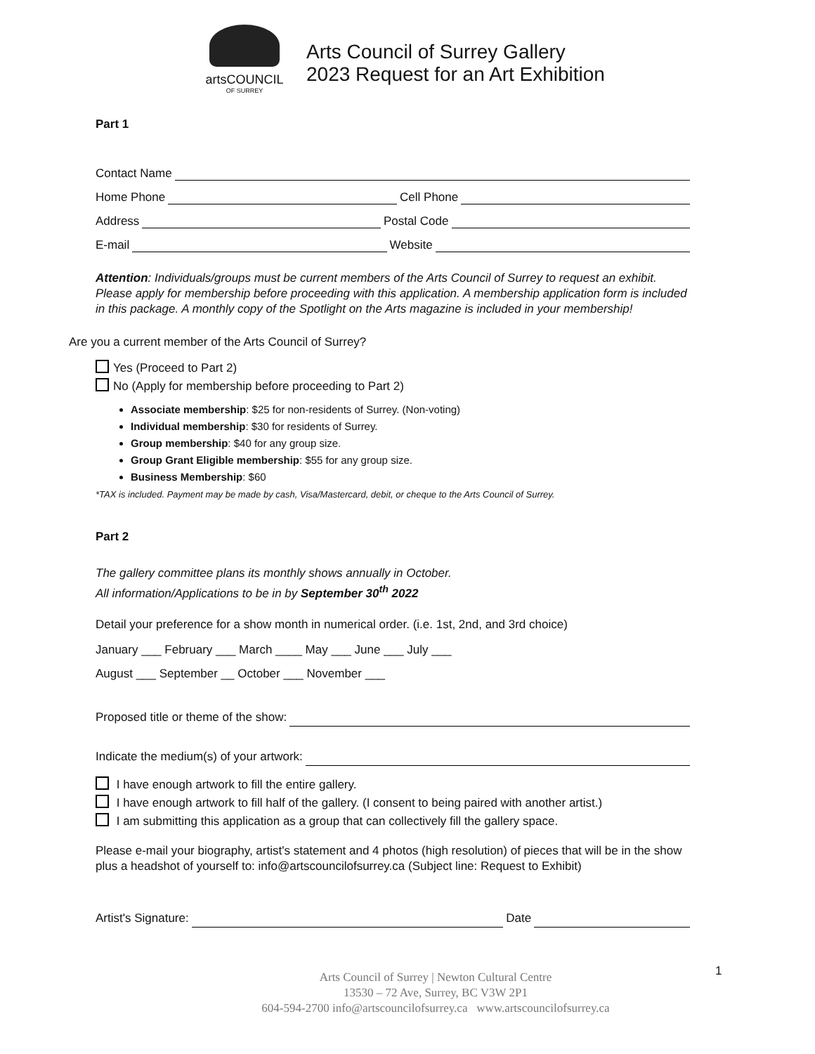artsCOUNCIL
OF SURREY
Arts Council of Surrey Gallery
2023 Request for an Art Exhibition
Part 1
Contact Name
Home Phone Cell Phone
Address Postal Code
E-mail Website
Attention: Individuals/groups must be current members of the Arts Council of Surrey to request an exhibit. Please apply for membership before proceeding with this application. A membership application form is included in this package. A monthly copy of the Spotlight on the Arts magazine is included in your membership!
Are you a current member of the Arts Council of Surrey?
Yes (Proceed to Part 2)
No (Apply for membership before proceeding to Part 2)
Associate membership: $25 for non-residents of Surrey. (Non-voting)
Individual membership: $30 for residents of Surrey.
Group membership: $40 for any group size.
Group Grant Eligible membership: $55 for any group size.
Business Membership: $60
*TAX is included. Payment may be made by cash, Visa/Mastercard, debit, or cheque to the Arts Council of Surrey.
Part 2
The gallery committee plans its monthly shows annually in October.
All information/Applications to be in by September 30<sup>th</sup> 2022
Detail your preference for a show month in numerical order. (i.e. 1st, 2nd, and 3rd choice)
January ___ February ___ March ____ May ___ June ___ July ___
August ___ September __ October ___ November ___
Proposed title or theme of the show:
Indicate the medium(s) of your artwork:
I have enough artwork to fill the entire gallery.
I have enough artwork to fill half of the gallery. (I consent to being paired with another artist.)
I am submitting this application as a group that can collectively fill the gallery space.
Please e-mail your biography, artist's statement and 4 photos (high resolution) of pieces that will be in the show plus a headshot of yourself to: info@artscouncilofsurrey.ca (Subject line: Request to Exhibit)
Artist's Signature: Date
Arts Council of Surrey | Newton Cultural Centre
13530 – 72 Ave, Surrey, BC V3W 2P1
604-594-2700 info@artscouncilofsurrey.ca www.artscouncilofsurrey.ca
1